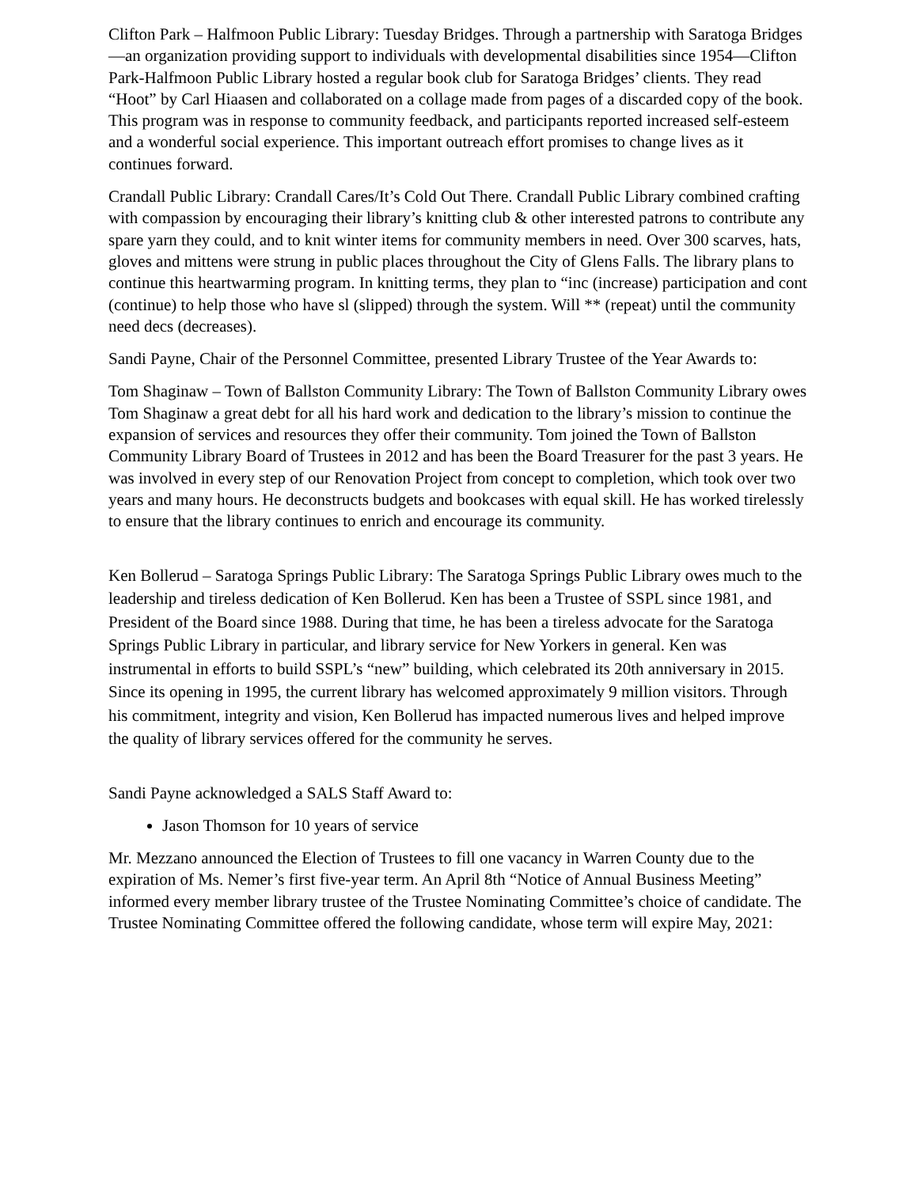Clifton Park – Halfmoon Public Library: Tuesday Bridges. Through a partnership with Saratoga Bridges—an organization providing support to individuals with developmental disabilities since 1954—Clifton Park-Halfmoon Public Library hosted a regular book club for Saratoga Bridges’ clients. They read “Hoot” by Carl Hiaasen and collaborated on a collage made from pages of a discarded copy of the book. This program was in response to community feedback, and participants reported increased self-esteem and a wonderful social experience. This important outreach effort promises to change lives as it continues forward.
Crandall Public Library: Crandall Cares/It’s Cold Out There. Crandall Public Library combined crafting with compassion by encouraging their library’s knitting club & other interested patrons to contribute any spare yarn they could, and to knit winter items for community members in need. Over 300 scarves, hats, gloves and mittens were strung in public places throughout the City of Glens Falls. The library plans to continue this heartwarming program. In knitting terms, they plan to “inc (increase) participation and cont (continue) to help those who have sl (slipped) through the system. Will ** (repeat) until the community need decs (decreases).
Sandi Payne, Chair of the Personnel Committee, presented Library Trustee of the Year Awards to:
Tom Shaginaw – Town of Ballston Community Library: The Town of Ballston Community Library owes Tom Shaginaw a great debt for all his hard work and dedication to the library’s mission to continue the expansion of services and resources they offer their community. Tom joined the Town of Ballston Community Library Board of Trustees in 2012 and has been the Board Treasurer for the past 3 years. He was involved in every step of our Renovation Project from concept to completion, which took over two years and many hours. He deconstructs budgets and bookcases with equal skill. He has worked tirelessly to ensure that the library continues to enrich and encourage its community.
Ken Bollerud – Saratoga Springs Public Library: The Saratoga Springs Public Library owes much to the leadership and tireless dedication of Ken Bollerud. Ken has been a Trustee of SSPL since 1981, and President of the Board since 1988. During that time, he has been a tireless advocate for the Saratoga Springs Public Library in particular, and library service for New Yorkers in general. Ken was instrumental in efforts to build SSPL’s “new” building, which celebrated its 20th anniversary in 2015. Since its opening in 1995, the current library has welcomed approximately 9 million visitors. Through his commitment, integrity and vision, Ken Bollerud has impacted numerous lives and helped improve the quality of library services offered for the community he serves.
Sandi Payne acknowledged a SALS Staff Award to:
Jason Thomson for 10 years of service
Mr. Mezzano announced the Election of Trustees to fill one vacancy in Warren County due to the expiration of Ms. Nemer’s first five-year term. An April 8th “Notice of Annual Business Meeting” informed every member library trustee of the Trustee Nominating Committee’s choice of candidate. The Trustee Nominating Committee offered the following candidate, whose term will expire May, 2021: